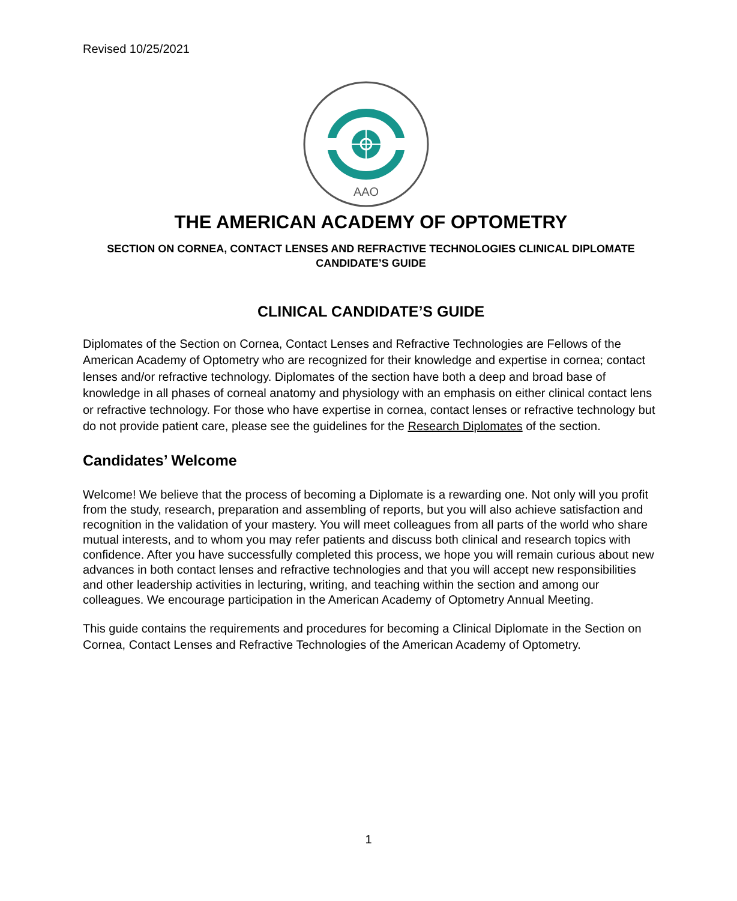Revised 10/25/2021
AAO
THE AMERICAN ACADEMY OF OPTOMETRY
SECTION ON CORNEA, CONTACT LENSES AND REFRACTIVE TECHNOLOGIES CLINICAL DIPLOMATE CANDIDATE’S GUIDE
CLINICAL CANDIDATE’S GUIDE
Diplomates of the Section on Cornea, Contact Lenses and Refractive Technologies are Fellows of the American Academy of Optometry who are recognized for their knowledge and expertise in cornea; contact lenses and/or refractive technology. Diplomates of the section have both a deep and broad base of knowledge in all phases of corneal anatomy and physiology with an emphasis on either clinical contact lens or refractive technology. For those who have expertise in cornea, contact lenses or refractive technology but do not provide patient care, please see the guidelines for the Research Diplomates of the section.
Candidates’ Welcome
Welcome! We believe that the process of becoming a Diplomate is a rewarding one. Not only will you profit from the study, research, preparation and assembling of reports, but you will also achieve satisfaction and recognition in the validation of your mastery. You will meet colleagues from all parts of the world who share mutual interests, and to whom you may refer patients and discuss both clinical and research topics with confidence. After you have successfully completed this process, we hope you will remain curious about new advances in both contact lenses and refractive technologies and that you will accept new responsibilities and other leadership activities in lecturing, writing, and teaching within the section and among our colleagues. We encourage participation in the American Academy of Optometry Annual Meeting.
This guide contains the requirements and procedures for becoming a Clinical Diplomate in the Section on Cornea, Contact Lenses and Refractive Technologies of the American Academy of Optometry.
1